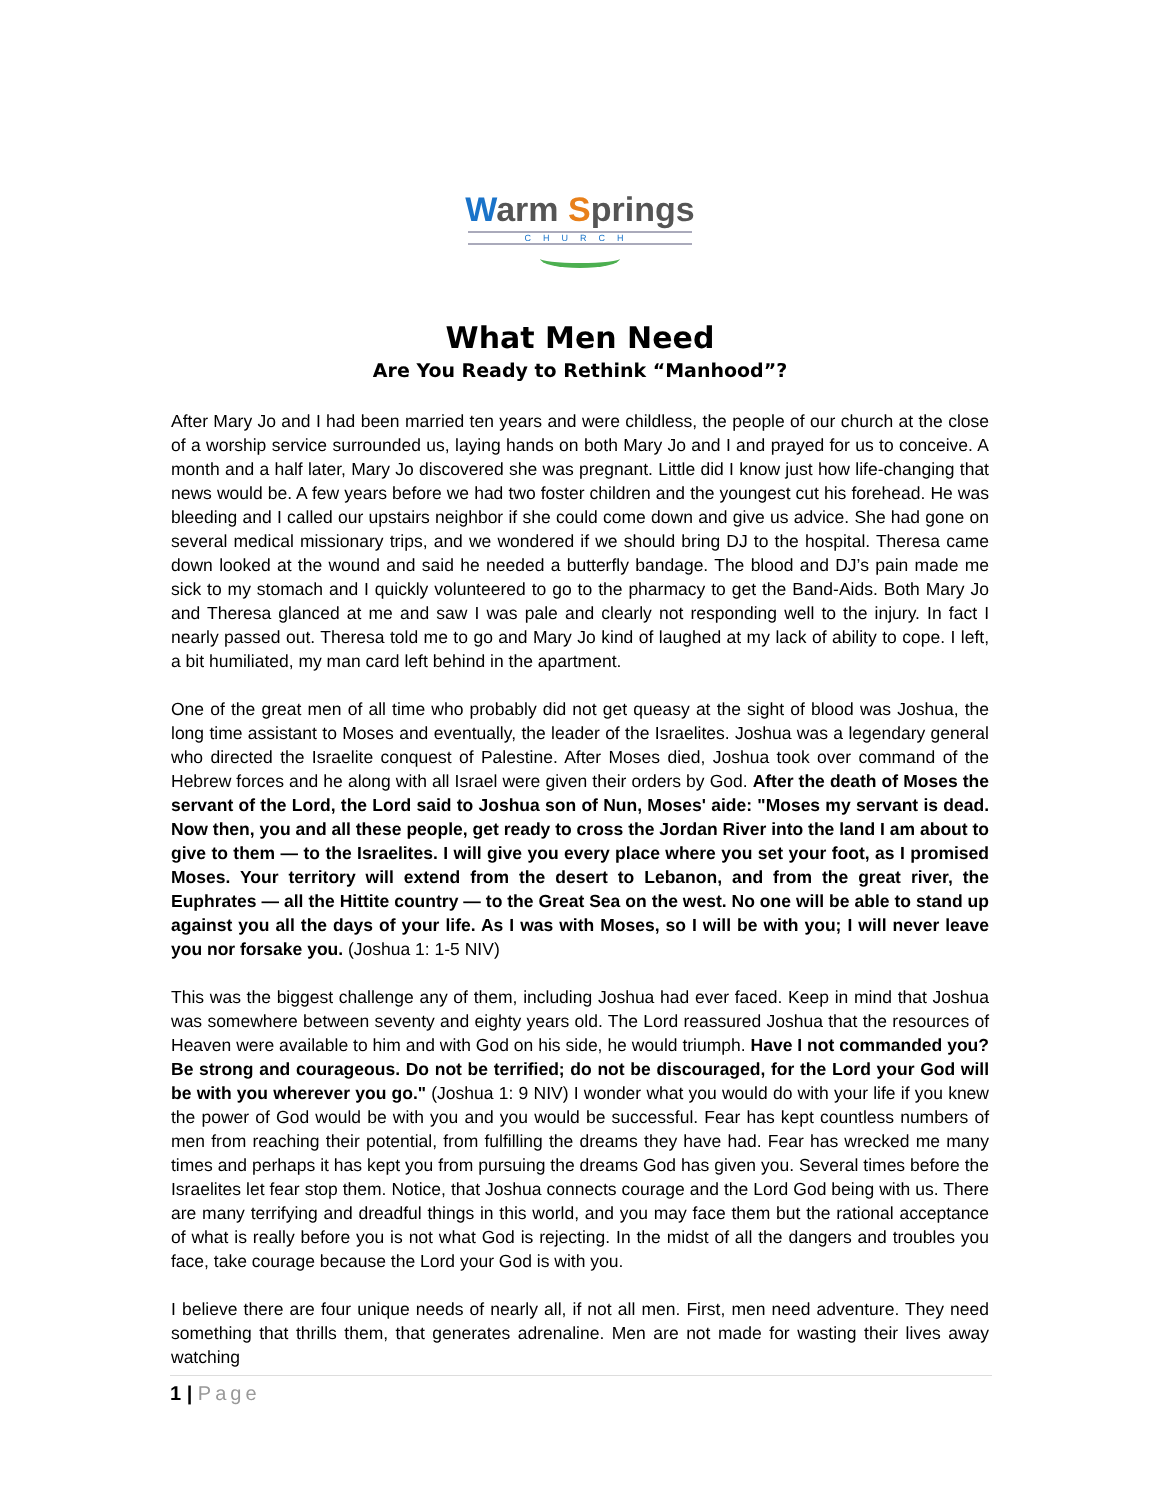Warm Springs
CHURCH
What Men Need
Are You Ready to Rethink “Manhood”?
After Mary Jo and I had been married ten years and were childless, the people of our church at the close of a worship service surrounded us, laying hands on both Mary Jo and I and prayed for us to conceive. A month and a half later, Mary Jo discovered she was pregnant. Little did I know just how life-changing that news would be. A few years before we had two foster children and the youngest cut his forehead. He was bleeding and I called our upstairs neighbor if she could come down and give us advice. She had gone on several medical missionary trips, and we wondered if we should bring DJ to the hospital. Theresa came down looked at the wound and said he needed a butterfly bandage. The blood and DJ’s pain made me sick to my stomach and I quickly volunteered to go to the pharmacy to get the Band-Aids. Both Mary Jo and Theresa glanced at me and saw I was pale and clearly not responding well to the injury. In fact I nearly passed out. Theresa told me to go and Mary Jo kind of laughed at my lack of ability to cope. I left, a bit humiliated, my man card left behind in the apartment.
One of the great men of all time who probably did not get queasy at the sight of blood was Joshua, the long time assistant to Moses and eventually, the leader of the Israelites. Joshua was a legendary general who directed the Israelite conquest of Palestine. After Moses died, Joshua took over command of the Hebrew forces and he along with all Israel were given their orders by God. After the death of Moses the servant of the Lord, the Lord said to Joshua son of Nun, Moses' aide: "Moses my servant is dead. Now then, you and all these people, get ready to cross the Jordan River into the land I am about to give to them — to the Israelites. I will give you every place where you set your foot, as I promised Moses. Your territory will extend from the desert to Lebanon, and from the great river, the Euphrates — all the Hittite country — to the Great Sea on the west. No one will be able to stand up against you all the days of your life. As I was with Moses, so I will be with you; I will never leave you nor forsake you. (Joshua 1: 1-5 NIV)
This was the biggest challenge any of them, including Joshua had ever faced. Keep in mind that Joshua was somewhere between seventy and eighty years old. The Lord reassured Joshua that the resources of Heaven were available to him and with God on his side, he would triumph. Have I not commanded you? Be strong and courageous. Do not be terrified; do not be discouraged, for the Lord your God will be with you wherever you go." (Joshua 1: 9 NIV) I wonder what you would do with your life if you knew the power of God would be with you and you would be successful. Fear has kept countless numbers of men from reaching their potential, from fulfilling the dreams they have had. Fear has wrecked me many times and perhaps it has kept you from pursuing the dreams God has given you. Several times before the Israelites let fear stop them. Notice, that Joshua connects courage and the Lord God being with us. There are many terrifying and dreadful things in this world, and you may face them but the rational acceptance of what is really before you is not what God is rejecting. In the midst of all the dangers and troubles you face, take courage because the Lord your God is with you.
I believe there are four unique needs of nearly all, if not all men. First, men need adventure. They need something that thrills them, that generates adrenaline. Men are not made for wasting their lives away watching
1 | Page